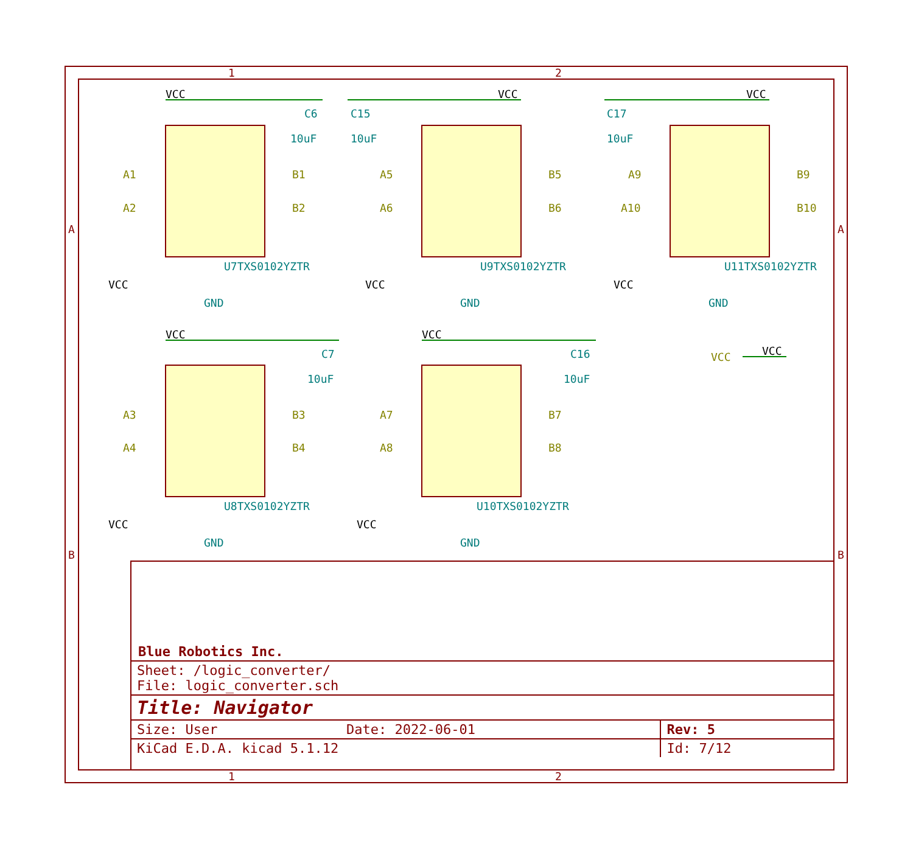1
2
1
2
A
A
B
B
U7TXS0102YZTR
U9TXS0102YZTR
U11TXS0102YZTR
U8TXS0102YZTR
U10TXS0102YZTR
GND
GND
GND
GND
GND
C6
C15
C17
C7
C16
10uF
10uF
10uF
10uF
10uF
VCC
VCC
VCC
VCC
VCC
VCC
VCC
VCC
VCC
VCC
VCC
A1
A2
B1
B2
A5
A6
B5
B6
A9
A10
B9
B10
A3
A4
B3
B4
A7
A8
B7
B8
VCC
Blue Robotics Inc.
| Sheet: /logic_converter/ File: logic_converter.sch | | |
| Title: Navigator | | |
| Size: User | Date: 2022-06-01 | Rev: 5 |
| KiCad E.D.A. kicad 5.1.12 | | Id: 7/12 |